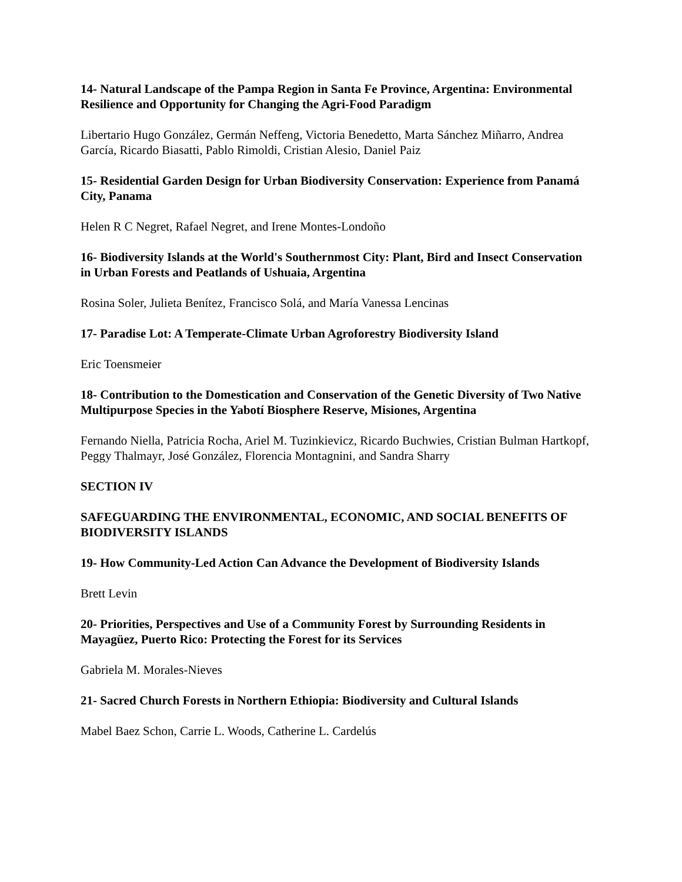14- Natural Landscape of the Pampa Region in Santa Fe Province, Argentina: Environmental Resilience and Opportunity for Changing the Agri-Food Paradigm
Libertario Hugo González, Germán Neffeng, Victoria Benedetto, Marta Sánchez Miñarro, Andrea García, Ricardo Biasatti, Pablo Rimoldi, Cristian Alesio, Daniel Paiz
15- Residential Garden Design for Urban Biodiversity Conservation: Experience from Panamá City, Panama
Helen R C Negret, Rafael Negret, and Irene Montes-Londoño
16- Biodiversity Islands at the World's Southernmost City: Plant, Bird and Insect Conservation in Urban Forests and Peatlands of Ushuaia, Argentina
Rosina Soler, Julieta Benítez, Francisco Solá, and María Vanessa Lencinas
17- Paradise Lot: A Temperate-Climate Urban Agroforestry Biodiversity Island
Eric Toensmeier
18- Contribution to the Domestication and Conservation of the Genetic Diversity of Two Native Multipurpose Species in the Yabotí Biosphere Reserve, Misiones, Argentina
Fernando Niella, Patricia Rocha, Ariel M. Tuzinkievicz, Ricardo Buchwies, Cristian Bulman Hartkopf, Peggy Thalmayr, José González, Florencia Montagnini, and Sandra Sharry
SECTION IV
SAFEGUARDING THE ENVIRONMENTAL, ECONOMIC, AND SOCIAL BENEFITS OF BIODIVERSITY ISLANDS
19- How Community-Led Action Can Advance the Development of Biodiversity Islands
Brett Levin
20- Priorities, Perspectives and Use of a Community Forest by Surrounding Residents in Mayagüez, Puerto Rico: Protecting the Forest for its Services
Gabriela M. Morales-Nieves
21- Sacred Church Forests in Northern Ethiopia: Biodiversity and Cultural Islands
Mabel Baez Schon, Carrie L. Woods, Catherine L. Cardelús